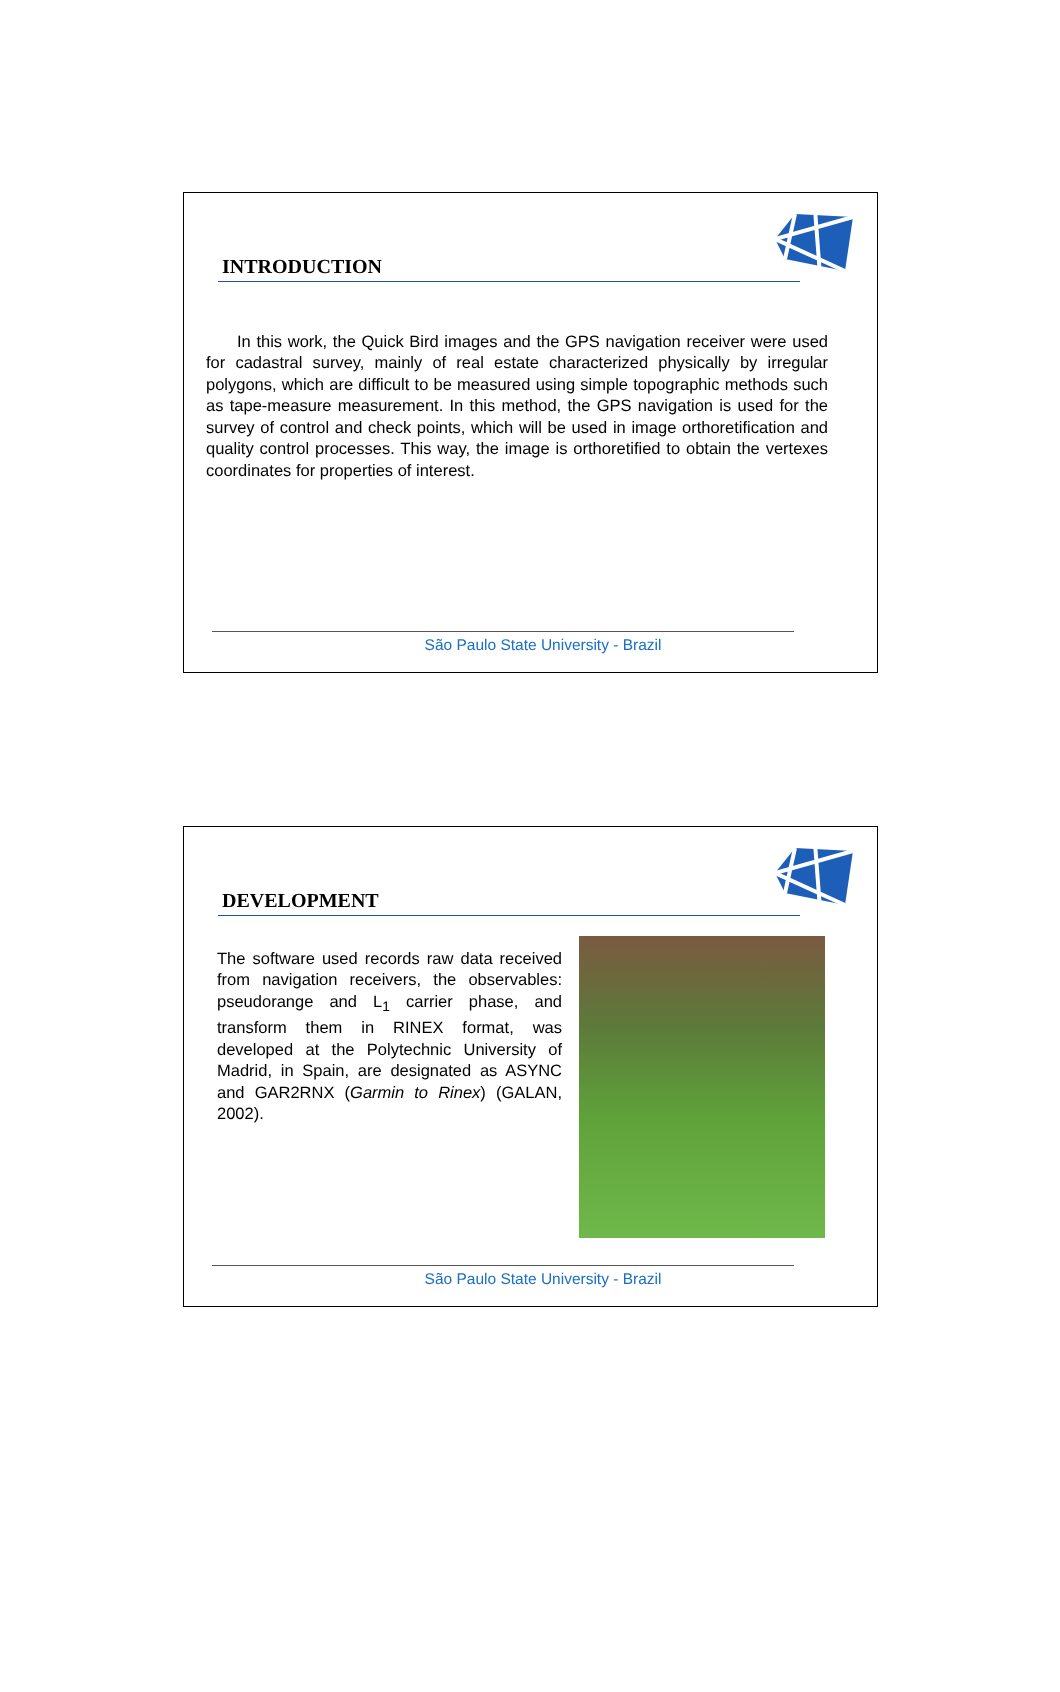INTRODUCTION
In this work, the Quick Bird images and the GPS navigation receiver were used for cadastral survey, mainly of real estate characterized physically by irregular polygons, which are difficult to be measured using simple topographic methods such as tape-measure measurement. In this method, the GPS navigation is used for the survey of control and check points, which will be used in image orthoretification and quality control processes. This way, the image is orthoretified to obtain the vertexes coordinates for properties of interest.
São Paulo State University - Brazil
DEVELOPMENT
The software used records raw data received from navigation receivers, the observables: pseudorange and L<sub>1</sub> carrier phase, and transform them in RINEX format, was developed at the Polytechnic University of Madrid, in Spain, are designated as ASYNC and GAR2RNX (Garmin to Rinex) (GALAN, 2002).
São Paulo State University - Brazil